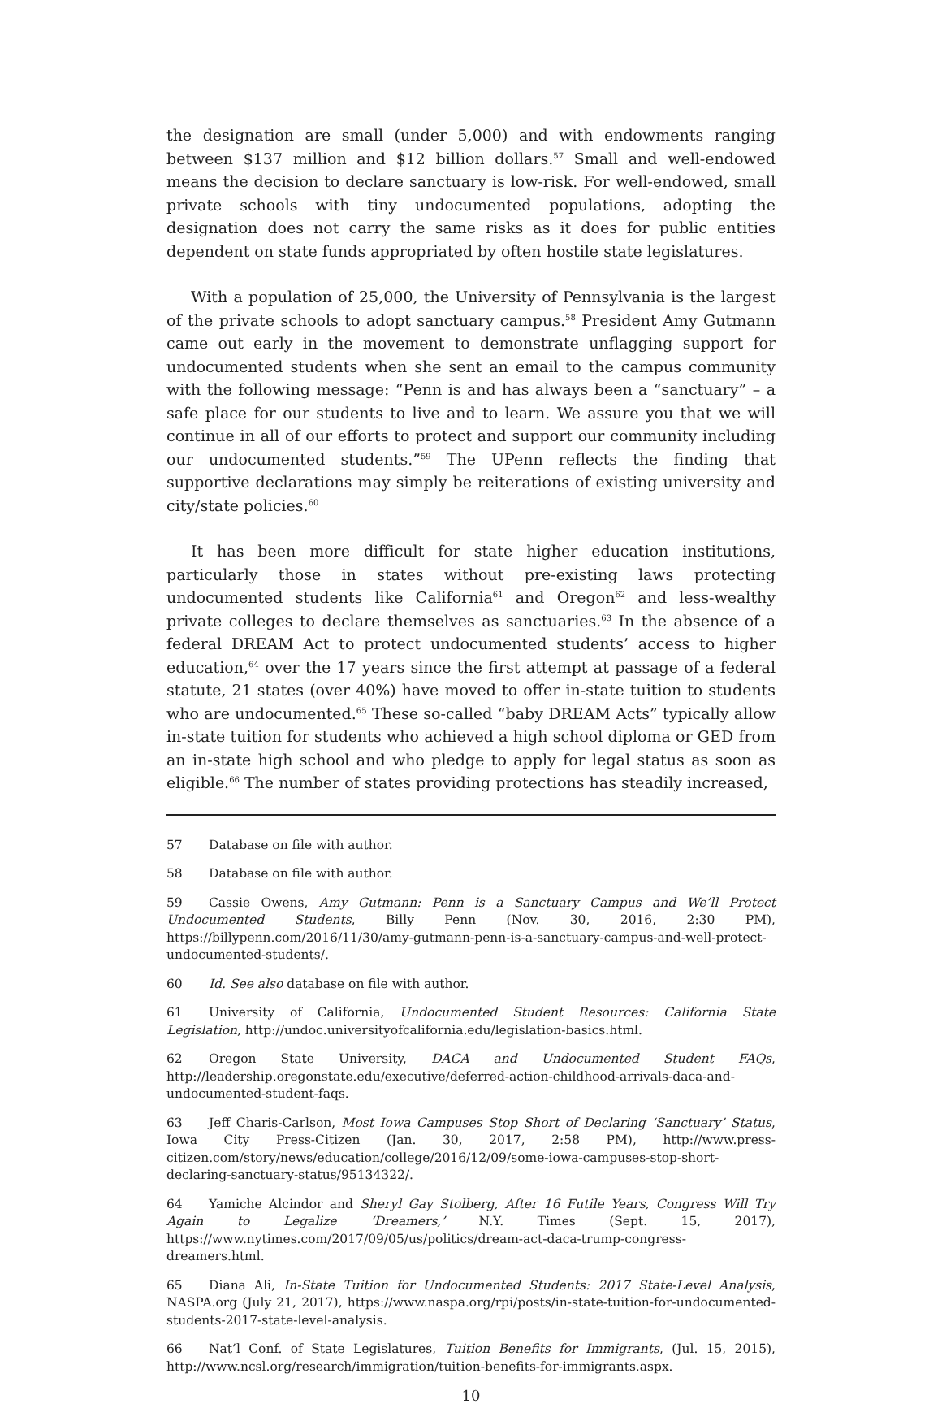the designation are small (under 5,000) and with endowments ranging between $137 million and $12 billion dollars.<sup>57</sup> Small and well-endowed means the decision to declare sanctuary is low-risk. For well-endowed, small private schools with tiny undocumented populations, adopting the designation does not carry the same risks as it does for public entities dependent on state funds appropriated by often hostile state legislatures.
With a population of 25,000, the University of Pennsylvania is the largest of the private schools to adopt sanctuary campus.<sup>58</sup> President Amy Gutmann came out early in the movement to demonstrate unflagging support for undocumented students when she sent an email to the campus community with the following message: “Penn is and has always been a “sanctuary” – a safe place for our students to live and to learn. We assure you that we will continue in all of our efforts to protect and support our community including our undocumented students.”<sup>59</sup> The UPenn reflects the finding that supportive declarations may simply be reiterations of existing university and city/state policies.<sup>60</sup>
It has been more difficult for state higher education institutions, particularly those in states without pre-existing laws protecting undocumented students like California<sup>61</sup> and Oregon<sup>62</sup> and less-wealthy private colleges to declare themselves as sanctuaries.<sup>63</sup> In the absence of a federal DREAM Act to protect undocumented students’ access to higher education,<sup>64</sup> over the 17 years since the first attempt at passage of a federal statute, 21 states (over 40%) have moved to offer in-state tuition to students who are undocumented.<sup>65</sup> These so-called “baby DREAM Acts” typically allow in-state tuition for students who achieved a high school diploma or GED from an in-state high school and who pledge to apply for legal status as soon as eligible.<sup>66</sup> The number of states providing protections has steadily increased,
57 Database on file with author.
58 Database on file with author.
59 Cassie Owens, Amy Gutmann: Penn is a Sanctuary Campus and We’ll Protect Undocumented Students, Billy Penn (Nov. 30, 2016, 2:30 PM), https://billypenn.com/2016/11/30/amy-gutmann-penn-is-a-sanctuary-campus-and-well-protect-undocumented-students/.
60 Id. See also database on file with author.
61 University of California, Undocumented Student Resources: California State Legislation, http://undoc.universityofcalifornia.edu/legislation-basics.html.
62 Oregon State University, DACA and Undocumented Student FAQs, http://leadership.oregonstate.edu/executive/deferred-action-childhood-arrivals-daca-and-undocumented-student-faqs.
63 Jeff Charis-Carlson, Most Iowa Campuses Stop Short of Declaring ‘Sanctuary’ Status, Iowa City Press-Citizen (Jan. 30, 2017, 2:58 PM), http://www.press-citizen.com/story/news/education/college/2016/12/09/some-iowa-campuses-stop-short-declaring-sanctuary-status/95134322/.
64 Yamiche Alcindor and Sheryl Gay Stolberg, After 16 Futile Years, Congress Will Try Again to Legalize ‘Dreamers,’ N.Y. Times (Sept. 15, 2017), https://www.nytimes.com/2017/09/05/us/politics/dream-act-daca-trump-congress-dreamers.html.
65 Diana Ali, In-State Tuition for Undocumented Students: 2017 State-Level Analysis, NASPA.org (July 21, 2017), https://www.naspa.org/rpi/posts/in-state-tuition-for-undocumented-students-2017-state-level-analysis.
66 Nat’l Conf. of State Legislatures, Tuition Benefits for Immigrants, (Jul. 15, 2015), http://www.ncsl.org/research/immigration/tuition-benefits-for-immigrants.aspx.
10